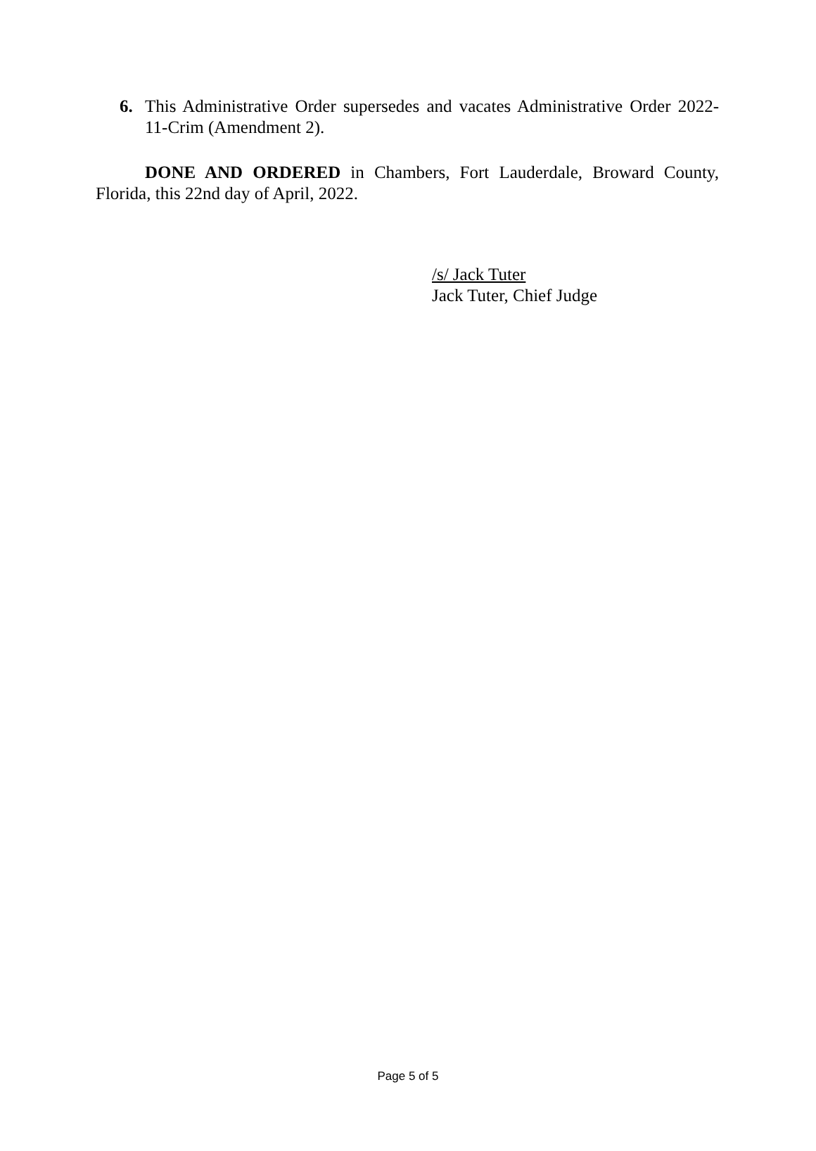6. This Administrative Order supersedes and vacates Administrative Order 2022-11-Crim (Amendment 2).
DONE AND ORDERED in Chambers, Fort Lauderdale, Broward County, Florida, this 22nd day of April, 2022.
/s/ Jack Tuter
Jack Tuter, Chief Judge
Page 5 of 5